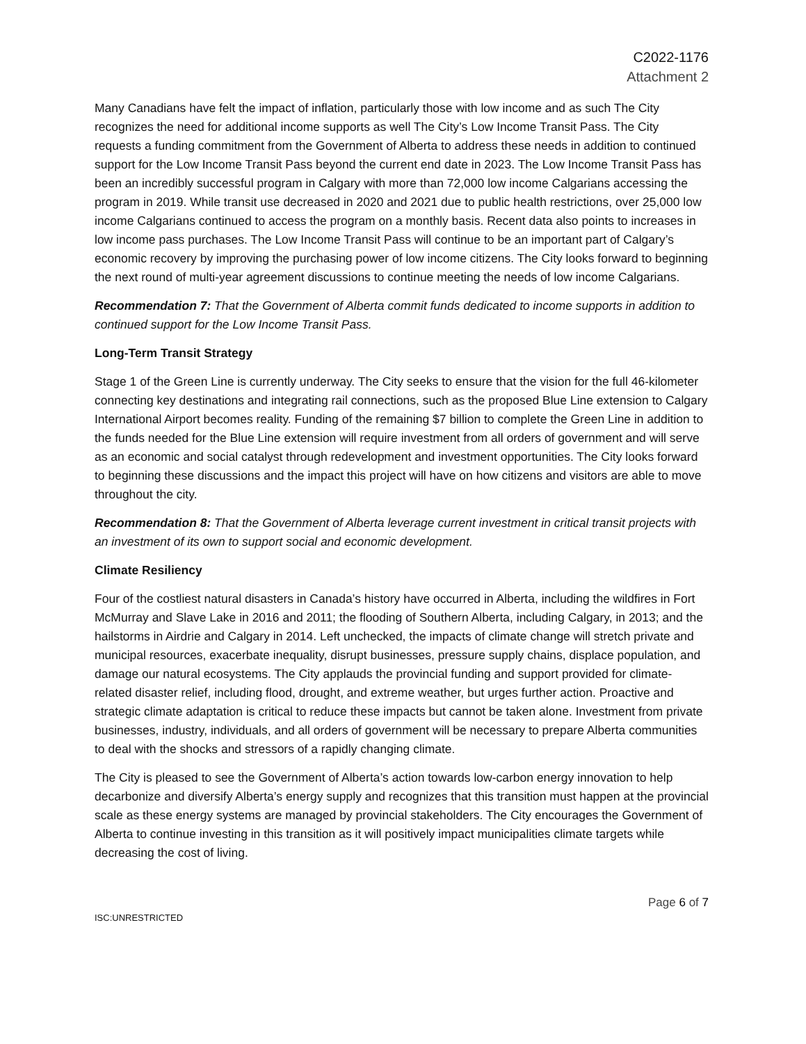C2022-1176
Attachment 2
Many Canadians have felt the impact of inflation, particularly those with low income and as such The City recognizes the need for additional income supports as well The City’s Low Income Transit Pass. The City requests a funding commitment from the Government of Alberta to address these needs in addition to continued support for the Low Income Transit Pass beyond the current end date in 2023. The Low Income Transit Pass has been an incredibly successful program in Calgary with more than 72,000 low income Calgarians accessing the program in 2019. While transit use decreased in 2020 and 2021 due to public health restrictions, over 25,000 low income Calgarians continued to access the program on a monthly basis. Recent data also points to increases in low income pass purchases. The Low Income Transit Pass will continue to be an important part of Calgary’s economic recovery by improving the purchasing power of low income citizens. The City looks forward to beginning the next round of multi-year agreement discussions to continue meeting the needs of low income Calgarians.
Recommendation 7: That the Government of Alberta commit funds dedicated to income supports in addition to continued support for the Low Income Transit Pass.
Long-Term Transit Strategy
Stage 1 of the Green Line is currently underway. The City seeks to ensure that the vision for the full 46-kilometer connecting key destinations and integrating rail connections, such as the proposed Blue Line extension to Calgary International Airport becomes reality. Funding of the remaining $7 billion to complete the Green Line in addition to the funds needed for the Blue Line extension will require investment from all orders of government and will serve as an economic and social catalyst through redevelopment and investment opportunities. The City looks forward to beginning these discussions and the impact this project will have on how citizens and visitors are able to move throughout the city.
Recommendation 8: That the Government of Alberta leverage current investment in critical transit projects with an investment of its own to support social and economic development.
Climate Resiliency
Four of the costliest natural disasters in Canada’s history have occurred in Alberta, including the wildfires in Fort McMurray and Slave Lake in 2016 and 2011; the flooding of Southern Alberta, including Calgary, in 2013; and the hailstorms in Airdrie and Calgary in 2014. Left unchecked, the impacts of climate change will stretch private and municipal resources, exacerbate inequality, disrupt businesses, pressure supply chains, displace population, and damage our natural ecosystems. The City applauds the provincial funding and support provided for climate-related disaster relief, including flood, drought, and extreme weather, but urges further action. Proactive and strategic climate adaptation is critical to reduce these impacts but cannot be taken alone. Investment from private businesses, industry, individuals, and all orders of government will be necessary to prepare Alberta communities to deal with the shocks and stressors of a rapidly changing climate.
The City is pleased to see the Government of Alberta’s action towards low-carbon energy innovation to help decarbonize and diversify Alberta’s energy supply and recognizes that this transition must happen at the provincial scale as these energy systems are managed by provincial stakeholders. The City encourages the Government of Alberta to continue investing in this transition as it will positively impact municipalities climate targets while decreasing the cost of living.
Page 6 of 7
ISC:UNRESTRICTED